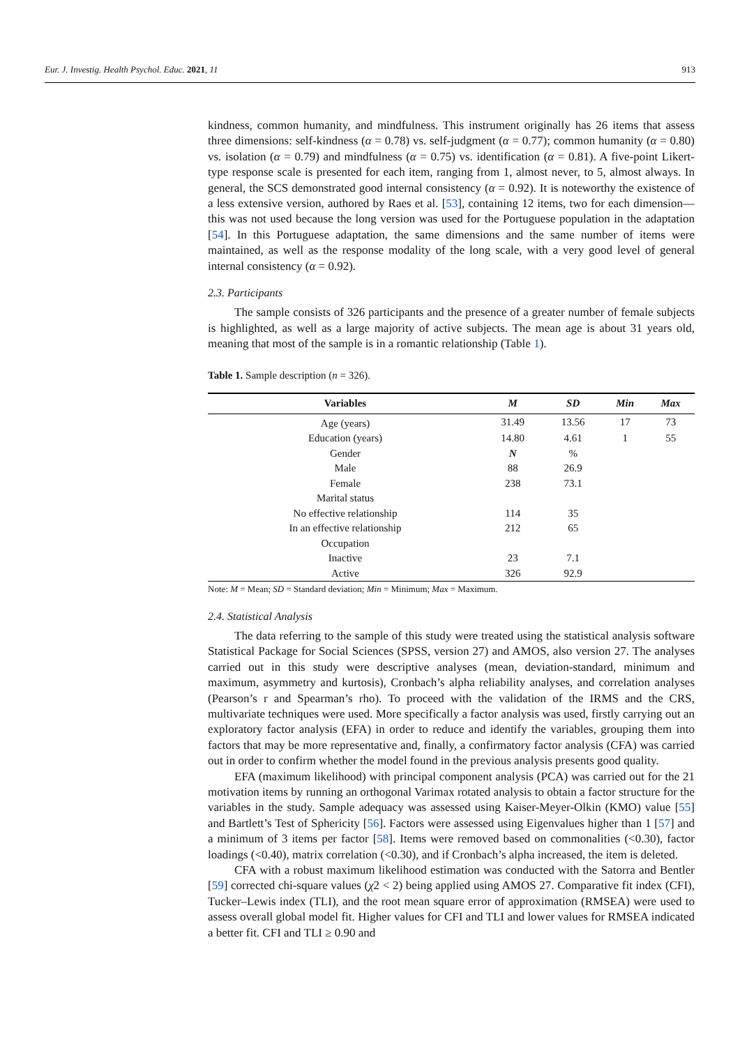Eur. J. Investig. Health Psychol. Educ. 2021, 11 913
kindness, common humanity, and mindfulness. This instrument originally has 26 items that assess three dimensions: self-kindness (α = 0.78) vs. self-judgment (α = 0.77); common humanity (α = 0.80) vs. isolation (α = 0.79) and mindfulness (α = 0.75) vs. identification (α = 0.81). A five-point Likert-type response scale is presented for each item, ranging from 1, almost never, to 5, almost always. In general, the SCS demonstrated good internal consistency (α = 0.92). It is noteworthy the existence of a less extensive version, authored by Raes et al. [53], containing 12 items, two for each dimension—this was not used because the long version was used for the Portuguese population in the adaptation [54]. In this Portuguese adaptation, the same dimensions and the same number of items were maintained, as well as the response modality of the long scale, with a very good level of general internal consistency (α = 0.92).
2.3. Participants
The sample consists of 326 participants and the presence of a greater number of female subjects is highlighted, as well as a large majority of active subjects. The mean age is about 31 years old, meaning that most of the sample is in a romantic relationship (Table 1).
Table 1. Sample description (n = 326).
| Variables | M | SD | Min | Max |
| --- | --- | --- | --- | --- |
| Age (years) | 31.49 | 13.56 | 17 | 73 |
| Education (years) | 14.80 | 4.61 | 1 | 55 |
| Gender | N | % | | |
| Male | 88 | 26.9 | | |
| Female | 238 | 73.1 | | |
| Marital status | | | | |
| No effective relationship | 114 | 35 | | |
| In an effective relationship | 212 | 65 | | |
| Occupation | | | | |
| Inactive | 23 | 7.1 | | |
| Active | 326 | 92.9 | | |
Note: M = Mean; SD = Standard deviation; Min = Minimum; Max = Maximum.
2.4. Statistical Analysis
The data referring to the sample of this study were treated using the statistical analysis software Statistical Package for Social Sciences (SPSS, version 27) and AMOS, also version 27. The analyses carried out in this study were descriptive analyses (mean, deviation-standard, minimum and maximum, asymmetry and kurtosis), Cronbach’s alpha reliability analyses, and correlation analyses (Pearson’s r and Spearman’s rho). To proceed with the validation of the IRMS and the CRS, multivariate techniques were used. More specifically a factor analysis was used, firstly carrying out an exploratory factor analysis (EFA) in order to reduce and identify the variables, grouping them into factors that may be more representative and, finally, a confirmatory factor analysis (CFA) was carried out in order to confirm whether the model found in the previous analysis presents good quality.
EFA (maximum likelihood) with principal component analysis (PCA) was carried out for the 21 motivation items by running an orthogonal Varimax rotated analysis to obtain a factor structure for the variables in the study. Sample adequacy was assessed using Kaiser-Meyer-Olkin (KMO) value [55] and Bartlett’s Test of Sphericity [56]. Factors were assessed using Eigenvalues higher than 1 [57] and a minimum of 3 items per factor [58]. Items were removed based on commonalities (<0.30), factor loadings (<0.40), matrix correlation (<0.30), and if Cronbach’s alpha increased, the item is deleted.
CFA with a robust maximum likelihood estimation was conducted with the Satorra and Bentler [59] corrected chi-square values (χ2 < 2) being applied using AMOS 27. Comparative fit index (CFI), Tucker–Lewis index (TLI), and the root mean square error of approximation (RMSEA) were used to assess overall global model fit. Higher values for CFI and TLI and lower values for RMSEA indicated a better fit. CFI and TLI ≥ 0.90 and